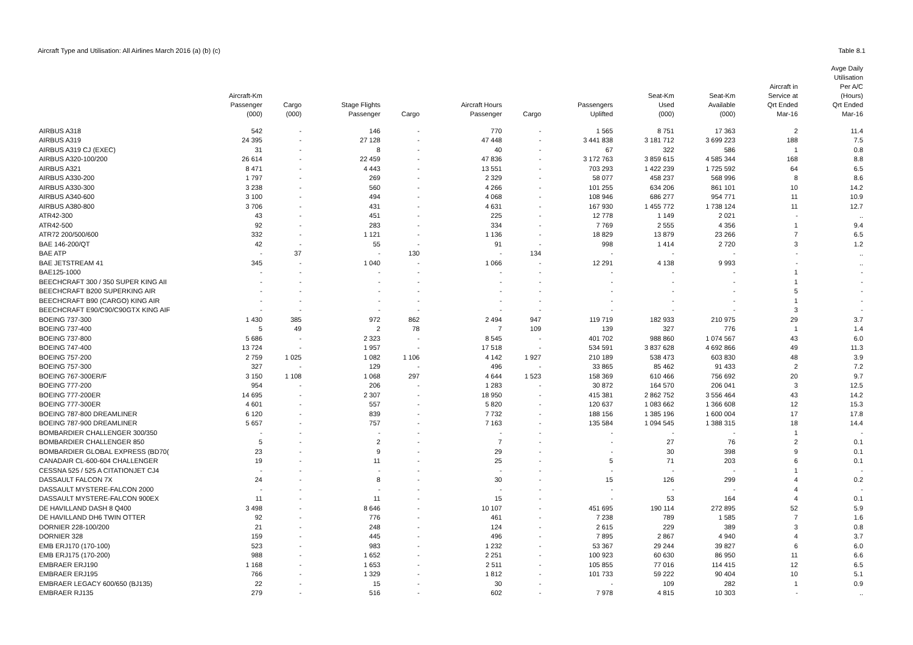Aircraft Type and Utilisation: All Airlines March 2016 (a) (b) (c) Table 8.1
| | Aircraft-Km Passenger (000) | Cargo (000) | Stage Flights Passenger | Cargo | Aircraft Hours Passenger | Cargo | Passengers Uplifted | Seat-Km Used (000) | Seat-Km Available (000) | Aircraft in Service at Qrt Ended Mar-16 | Avge Daily Utilisation Per A/C (Hours) Qrt Ended Mar-16 |
| --- | --- | --- | --- | --- | --- | --- | --- | --- | --- | --- | --- |
| AIRBUS A318 | 542 | - | 146 | - | 770 | - | 1 565 | 8 751 | 17 363 | 2 | 11.4 |
| AIRBUS A319 | 24 395 | - | 27 128 | - | 47 448 | - | 3 441 838 | 3 181 712 | 3 699 223 | 188 | 7.5 |
| AIRBUS A319 CJ (EXEC) | 31 | - | 8 | - | 40 | - | 67 | 322 | 586 | 1 | 0.8 |
| AIRBUS A320-100/200 | 26 614 | - | 22 459 | - | 47 836 | - | 3 172 763 | 3 859 615 | 4 585 344 | 168 | 8.8 |
| AIRBUS A321 | 8 471 | - | 4 443 | - | 13 551 | - | 703 293 | 1 422 239 | 1 725 592 | 64 | 6.5 |
| AIRBUS A330-200 | 1 797 | - | 269 | - | 2 329 | - | 58 077 | 458 237 | 568 996 | 8 | 8.6 |
| AIRBUS A330-300 | 3 238 | - | 560 | - | 4 266 | - | 101 255 | 634 206 | 861 101 | 10 | 14.2 |
| AIRBUS A340-600 | 3 100 | - | 494 | - | 4 068 | - | 108 946 | 686 277 | 954 771 | 11 | 10.9 |
| AIRBUS A380-800 | 3 706 | - | 431 | - | 4 631 | - | 167 930 | 1 455 772 | 1 738 124 | 11 | 12.7 |
| ATR42-300 | 43 | - | 451 | - | 225 | - | 12 778 | 1 149 | 2 021 | - | .. |
| ATR42-500 | 92 | - | 283 | - | 334 | - | 7 769 | 2 555 | 4 356 | 1 | 9.4 |
| ATR72 200/500/600 | 332 | - | 1 121 | - | 1 136 | - | 18 829 | 13 879 | 23 266 | 7 | 6.5 |
| BAE 146-200/QT | 42 | - | 55 | - | 91 | - | 998 | 1 414 | 2 720 | 3 | 1.2 |
| BAE ATP | - | 37 | - | 130 | - | 134 | - | - | - | - | .. |
| BAE JETSTREAM 41 | 345 | - | 1 040 | - | 1 066 | - | 12 291 | 4 138 | 9 993 | - | .. |
| BAE125-1000 | - | - | - | - | - | - | - | - | - | 1 | - |
| BEECHCRAFT 300 / 350 SUPER KING AII | - | - | - | - | - | - | - | - | - | 1 | - |
| BEECHCRAFT B200 SUPERKING AIR | - | - | - | - | - | - | - | - | - | 5 | - |
| BEECHCRAFT B90 (CARGO) KING AIR | - | - | - | - | - | - | - | - | - | 1 | - |
| BEECHCRAFT E90/C90/C90GTX KING AIF | - | - | - | - | - | - | - | - | - | 3 | - |
| BOEING 737-300 | 1 430 | 385 | 972 | 862 | 2 494 | 947 | 119 719 | 182 933 | 210 975 | 29 | 3.7 |
| BOEING 737-400 | 5 | 49 | 2 | 78 | 7 | 109 | 139 | 327 | 776 | 1 | 1.4 |
| BOEING 737-800 | 5 686 | - | 2 323 | - | 8 545 | - | 401 702 | 988 860 | 1 074 567 | 43 | 6.0 |
| BOEING 747-400 | 13 724 | - | 1 957 | - | 17 518 | - | 534 591 | 3 837 628 | 4 692 866 | 49 | 11.3 |
| BOEING 757-200 | 2 759 | 1 025 | 1 082 | 1 106 | 4 142 | 1 927 | 210 189 | 538 473 | 603 830 | 48 | 3.9 |
| BOEING 757-300 | 327 | - | 129 | - | 496 | - | 33 865 | 85 462 | 91 433 | 2 | 7.2 |
| BOEING 767-300ER/F | 3 150 | 1 108 | 1 068 | 297 | 4 644 | 1 523 | 158 369 | 610 466 | 756 692 | 20 | 9.7 |
| BOEING 777-200 | 954 | - | 206 | - | 1 283 | - | 30 872 | 164 570 | 206 041 | 3 | 12.5 |
| BOEING 777-200ER | 14 695 | - | 2 307 | - | 18 950 | - | 415 381 | 2 862 752 | 3 556 464 | 43 | 14.2 |
| BOEING 777-300ER | 4 601 | - | 557 | - | 5 820 | - | 120 637 | 1 083 662 | 1 366 608 | 12 | 15.3 |
| BOEING 787-800 DREAMLINER | 6 120 | - | 839 | - | 7 732 | - | 188 156 | 1 385 196 | 1 600 004 | 17 | 17.8 |
| BOEING 787-900 DREAMLINER | 5 657 | - | 757 | - | 7 163 | - | 135 584 | 1 094 545 | 1 388 315 | 18 | 14.4 |
| BOMBARDIER CHALLENGER 300/350 | - | - | - | - | - | - | - | - | - | 1 | - |
| BOMBARDIER CHALLENGER 850 | 5 | - | 2 | - | 7 | - | - | 27 | 76 | 2 | 0.1 |
| BOMBARDIER GLOBAL EXPRESS (BD70( | 23 | - | 9 | - | 29 | - | - | 30 | 398 | 9 | 0.1 |
| CANADAIR CL-600-604 CHALLENGER | 19 | - | 11 | - | 25 | - | 5 | 71 | 203 | 6 | 0.1 |
| CESSNA 525 / 525 A CITATIONJET CJ4 | - | - | - | - | - | - | - | - | - | 1 | - |
| DASSAULT FALCON 7X | 24 | - | 8 | - | 30 | - | 15 | 126 | 299 | 4 | 0.2 |
| DASSAULT MYSTERE-FALCON 2000 | - | - | - | - | - | - | - | - | - | 4 | - |
| DASSAULT MYSTERE-FALCON 900EX | 11 | - | 11 | - | 15 | - | - | 53 | 164 | 4 | 0.1 |
| DE HAVILLAND DASH 8 Q400 | 3 498 | - | 8 646 | - | 10 107 | - | 451 695 | 190 114 | 272 895 | 52 | 5.9 |
| DE HAVILLAND DH6 TWIN OTTER | 92 | - | 776 | - | 461 | - | 7 238 | 789 | 1 585 | 7 | 1.6 |
| DORNIER 228-100/200 | 21 | - | 248 | - | 124 | - | 2 615 | 229 | 389 | 3 | 0.8 |
| DORNIER 328 | 159 | - | 445 | - | 496 | - | 7 895 | 2 867 | 4 940 | 4 | 3.7 |
| EMB ERJ170 (170-100) | 523 | - | 983 | - | 1 232 | - | 53 367 | 29 244 | 39 827 | 6 | 6.0 |
| EMB ERJ175 (170-200) | 988 | - | 1 652 | - | 2 251 | - | 100 923 | 60 630 | 86 950 | 11 | 6.6 |
| EMBRAER ERJ190 | 1 168 | - | 1 653 | - | 2 511 | - | 105 855 | 77 016 | 114 415 | 12 | 6.5 |
| EMBRAER ERJ195 | 766 | - | 1 329 | - | 1 812 | - | 101 733 | 59 222 | 90 404 | 10 | 5.1 |
| EMBRAER LEGACY 600/650 (BJ135) | 22 | - | 15 | - | 30 | - | - | 109 | 282 | 1 | 0.9 |
| EMBRAER RJ135 | 279 | - | 516 | - | 602 | - | 7 978 | 4 815 | 10 303 | - | .. |